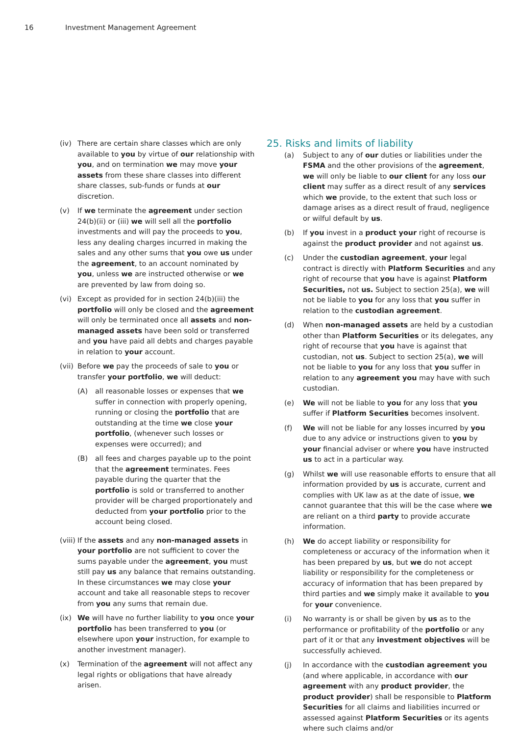16 Investment Management Agreement
(iv) There are certain share classes which are only available to you by virtue of our relationship with you, and on termination we may move your assets from these share classes into different share classes, sub-funds or funds at our discretion.
(v) If we terminate the agreement under section 24(b)(ii) or (iii) we will sell all the portfolio investments and will pay the proceeds to you, less any dealing charges incurred in making the sales and any other sums that you owe us under the agreement, to an account nominated by you, unless we are instructed otherwise or we are prevented by law from doing so.
(vi) Except as provided for in section 24(b)(iii) the portfolio will only be closed and the agreement will only be terminated once all assets and non-managed assets have been sold or transferred and you have paid all debts and charges payable in relation to your account.
(vii)
Before we pay the proceeds of sale to you or transfer your portfolio, we will deduct:
(A) all reasonable losses or expenses that we suffer in connection with properly opening, running or closing the portfolio that are outstanding at the time we close your portfolio, (whenever such losses or expenses were occurred); and
(B) all fees and charges payable up to the point that the agreement terminates. Fees payable during the quarter that the portfolio is sold or transferred to another provider will be charged proportionately and deducted from your portfolio prior to the account being closed.
(viii)
If the assets and any non-managed assets in your portfolio are not sufficient to cover the sums payable under the agreement, you must still pay us any balance that remains outstanding. In these circumstances we may close your account and take all reasonable steps to recover from you any sums that remain due.
(ix) We will have no further liability to you once your portfolio has been transferred to you (or elsewhere upon your instruction, for example to another investment manager).
(x) Termination of the agreement will not affect any legal rights or obligations that have already arisen.
25. Risks and limits of liability
(a) Subject to any of our duties or liabilities under the FSMA and the other provisions of the agreement, we will only be liable to our client for any loss our client may suffer as a direct result of any services which we provide, to the extent that such loss or damage arises as a direct result of fraud, negligence or wilful default by us.
(b) If you invest in a product your right of recourse is against the product provider and not against us.
(c) Under the custodian agreement, your legal contract is directly with Platform Securities and any right of recourse that you have is against Platform Securities, not us. Subject to section 25(a), we will not be liable to you for any loss that you suffer in relation to the custodian agreement.
(d) When non-managed assets are held by a custodian other than Platform Securities or its delegates, any right of recourse that you have is against that custodian, not us. Subject to section 25(a), we will not be liable to you for any loss that you suffer in relation to any agreement you may have with such custodian.
(e) We will not be liable to you for any loss that you suffer if Platform Securities becomes insolvent.
(f) We will not be liable for any losses incurred by you due to any advice or instructions given to you by your financial adviser or where you have instructed us to act in a particular way.
(g) Whilst we will use reasonable efforts to ensure that all information provided by us is accurate, current and complies with UK law as at the date of issue, we cannot guarantee that this will be the case where we are reliant on a third party to provide accurate information.
(h) We do accept liability or responsibility for completeness or accuracy of the information when it has been prepared by us, but we do not accept liability or responsibility for the completeness or accuracy of information that has been prepared by third parties and we simply make it available to you for your convenience.
(i) No warranty is or shall be given by us as to the performance or profitability of the portfolio or any part of it or that any investment objectives will be successfully achieved.
(j) In accordance with the custodian agreement you (and where applicable, in accordance with our agreement with any product provider, the product provider) shall be responsible to Platform Securities for all claims and liabilities incurred or assessed against Platform Securities or its agents where such claims and/or